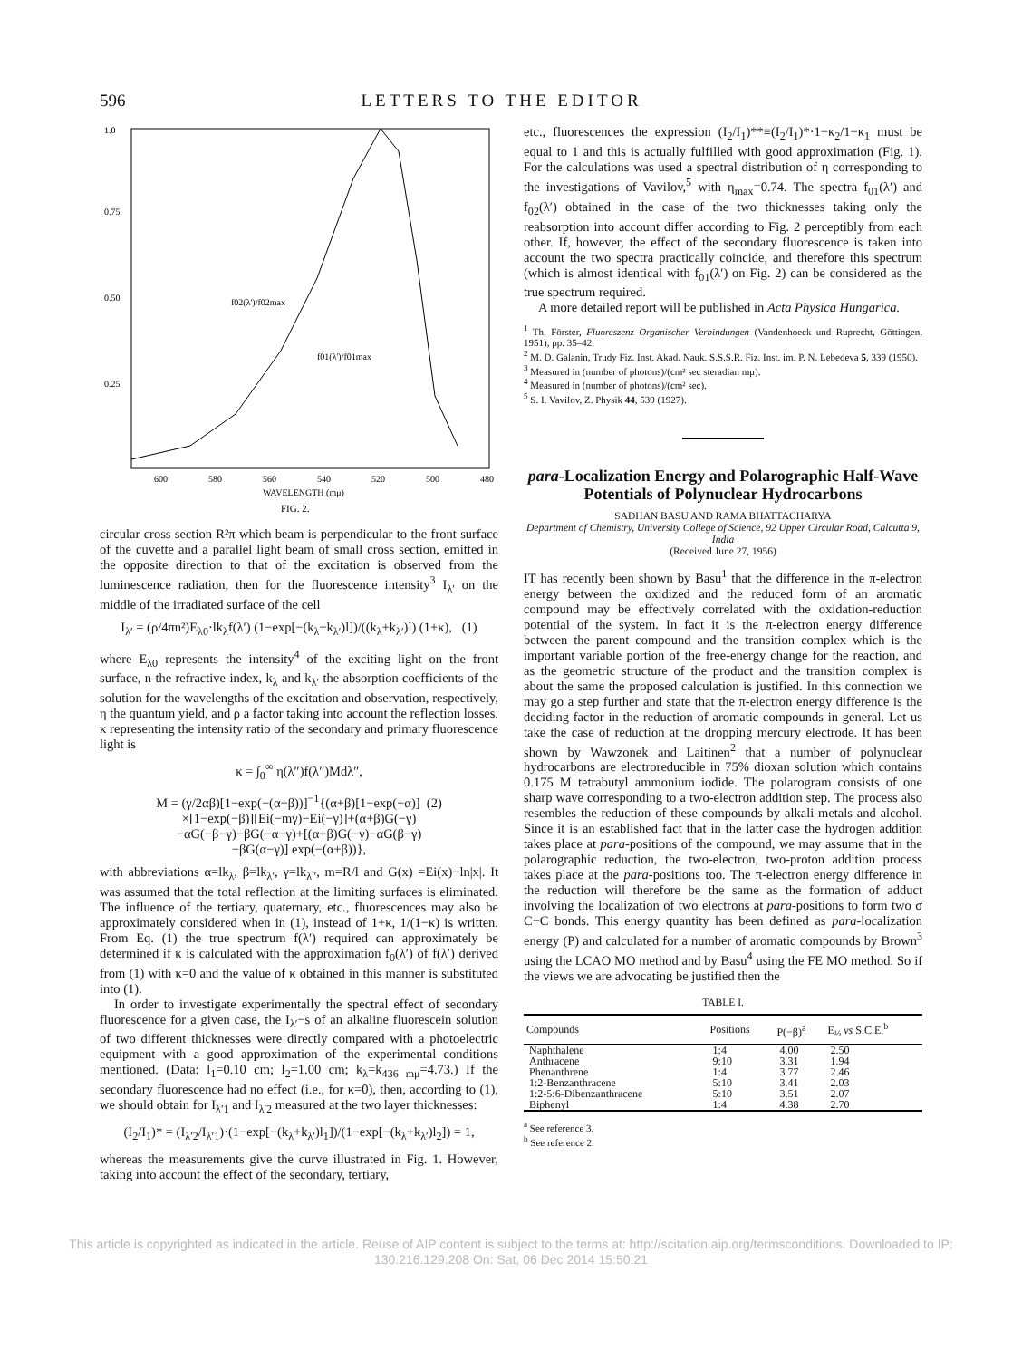596 LETTERS TO THE EDITOR
1.0
0.75
0.50
0.25
600
580
560
540
520
500
480
WAVELENGTH (mμ)
f02(λ')/f02max
f01(λ')/f01max
FIG. 2.
circular cross section R²π which beam is perpendicular to the front surface of the cuvette and a parallel light beam of small cross section, emitted in the opposite direction to that of the excitation is observed from the luminescence radiation, then for the fluorescence intensity<sup>3</sup> I<sub>λ′</sub> on the middle of the irradiated surface of the cell
I<sub>λ′</sub> = (ρ/4πn²)E<sub>λ0</sub>·lk<sub>λ</sub>f(λ′) (1−exp[−(k<sub>λ</sub>+k<sub>λ′</sub>)l])/((k<sub>λ</sub>+k<sub>λ′</sub>)l) (1+κ), (1)
where E<sub>λ0</sub> represents the intensity<sup>4</sup> of the exciting light on the front surface, n the refractive index, k<sub>λ</sub> and k<sub>λ′</sub> the absorption coefficients of the solution for the wavelengths of the excitation and observation, respectively, η the quantum yield, and ρ a factor taking into account the reflection losses. κ representing the intensity ratio of the secondary and primary fluorescence light is
κ = ∫<sub>0</sub><sup>∞</sup> η(λ″)f(λ″)Mdλ″,
M = (γ/2αβ)[1−exp(−(α+β))]<sup>−1</sup>{(α+β)[1−exp(−α)] (2)
×[1−exp(−β)][Ei(−mγ)−Ei(−γ)]+(α+β)G(−γ)
−αG(−β−γ)−βG(−α−γ)+[(α+β)G(−γ)−αG(β−γ)
−βG(α−γ)] exp(−(α+β))},
with abbreviations α=lk<sub>λ</sub>, β=lk<sub>λ′</sub>, γ=lk<sub>λ″</sub>, m=R/l and G(x) =Ei(x)−ln|x|. It was assumed that the total reflection at the limiting surfaces is eliminated. The influence of the tertiary, quaternary, etc., fluorescences may also be approximately considered when in (1), instead of 1+κ, 1/(1−κ) is written. From Eq. (1) the true spectrum f(λ′) required can approximately be determined if κ is calculated with the approximation f<sub>0</sub>(λ′) of f(λ′) derived from (1) with κ=0 and the value of κ obtained in this manner is substituted into (1).
In order to investigate experimentally the spectral effect of secondary fluorescence for a given case, the I<sub>λ′</sub>−s of an alkaline fluorescein solution of two different thicknesses were directly compared with a photoelectric equipment with a good approximation of the experimental conditions mentioned. (Data: l<sub>1</sub>=0.10 cm; l<sub>2</sub>=1.00 cm; k<sub>λ</sub>=k<sub>436 mμ</sub>=4.73.) If the secondary fluorescence had no effect (i.e., for κ=0), then, according to (1), we should obtain for I<sub>λ′1</sub> and I<sub>λ′2</sub> measured at the two layer thicknesses:
(I<sub>2</sub>/I<sub>1</sub>)* = (I<sub>λ′2</sub>/I<sub>λ′1</sub>)·(1−exp[−(k<sub>λ</sub>+k<sub>λ′</sub>)l<sub>1</sub>])/(1−exp[−(k<sub>λ</sub>+k<sub>λ′</sub>)l<sub>2</sub>]) = 1,
whereas the measurements give the curve illustrated in Fig. 1. However, taking into account the effect of the secondary, tertiary,
etc., fluorescences the expression (I<sub>2</sub>/I<sub>1</sub>)**≡(I<sub>2</sub>/I<sub>1</sub>)*·1−κ<sub>2</sub>/1−κ<sub>1</sub> must be equal to 1 and this is actually fulfilled with good approximation (Fig. 1). For the calculations was used a spectral distribution of η corresponding to the investigations of Vavilov,<sup>5</sup> with η<sub>max</sub>=0.74. The spectra f<sub>01</sub>(λ′) and f<sub>02</sub>(λ′) obtained in the case of the two thicknesses taking only the reabsorption into account differ according to Fig. 2 perceptibly from each other. If, however, the effect of the secondary fluorescence is taken into account the two spectra practically coincide, and therefore this spectrum (which is almost identical with f<sub>01</sub>(λ′) on Fig. 2) can be considered as the true spectrum required.
A more detailed report will be published in Acta Physica Hungarica.
<sup>1</sup> Th. Förster, Fluoreszenz Organischer Verbindungen (Vandenhoeck und Ruprecht, Göttingen, 1951), pp. 35–42.
<sup>2</sup> M. D. Galanin, Trudy Fiz. Inst. Akad. Nauk. S.S.S.R. Fiz. Inst. im. P. N. Lebedeva 5, 339 (1950).
<sup>3</sup> Measured in (number of photons)/(cm² sec steradian mμ).
<sup>4</sup> Measured in (number of photons)/(cm² sec).
<sup>5</sup> S. I. Vavilov, Z. Physik 44, 539 (1927).
para-Localization Energy and Polarographic Half-Wave Potentials of Polynuclear Hydrocarbons
SADHAN BASU AND RAMA BHATTACHARYA
Department of Chemistry, University College of Science, 92 Upper Circular Road, Calcutta 9, India
(Received June 27, 1956)
IT has recently been shown by Basu<sup>1</sup> that the difference in the π-electron energy between the oxidized and the reduced form of an aromatic compound may be effectively correlated with the oxidation-reduction potential of the system. In fact it is the π-electron energy difference between the parent compound and the transition complex which is the important variable portion of the free-energy change for the reaction, and as the geometric structure of the product and the transition complex is about the same the proposed calculation is justified. In this connection we may go a step further and state that the π-electron energy difference is the deciding factor in the reduction of aromatic compounds in general. Let us take the case of reduction at the dropping mercury electrode. It has been shown by Wawzonek and Laitinen<sup>2</sup> that a number of polynuclear hydrocarbons are electroreducible in 75% dioxan solution which contains 0.175 M tetrabutyl ammonium iodide. The polarogram consists of one sharp wave corresponding to a two-electron addition step. The process also resembles the reduction of these compounds by alkali metals and alcohol. Since it is an established fact that in the latter case the hydrogen addition takes place at para-positions of the compound, we may assume that in the polarographic reduction, the two-electron, two-proton addition process takes place at the para-positions too. The π-electron energy difference in the reduction will therefore be the same as the formation of adduct involving the localization of two electrons at para-positions to form two σ C−C bonds. This energy quantity has been defined as para-localization energy (P) and calculated for a number of aromatic compounds by Brown<sup>3</sup> using the LCAO MO method and by Basu<sup>4</sup> using the FE MO method. So if the views we are advocating be justified then the
TABLE I.
| Compounds | Positions | P(−β)<sup>a</sup> | E<sub>½</sub> vs S.C.E.<sup>b</sup> |
| --- | --- | --- | --- |
| Naphthalene | 1:4 | 4.00 | 2.50 |
| Anthracene | 9:10 | 3.31 | 1.94 |
| Phenanthrene | 1:4 | 3.77 | 2.46 |
| 1:2-Benzanthracene | 5:10 | 3.41 | 2.03 |
| 1:2-5:6-Dibenzanthracene | 5:10 | 3.51 | 2.07 |
| Biphenyl | 1:4 | 4.38 | 2.70 |
<sup>a</sup> See reference 3.
<sup>b</sup> See reference 2.
This article is copyrighted as indicated in the article. Reuse of AIP content is subject to the terms at: http://scitation.aip.org/termsconditions. Downloaded to IP:
130.216.129.208 On: Sat, 06 Dec 2014 15:50:21